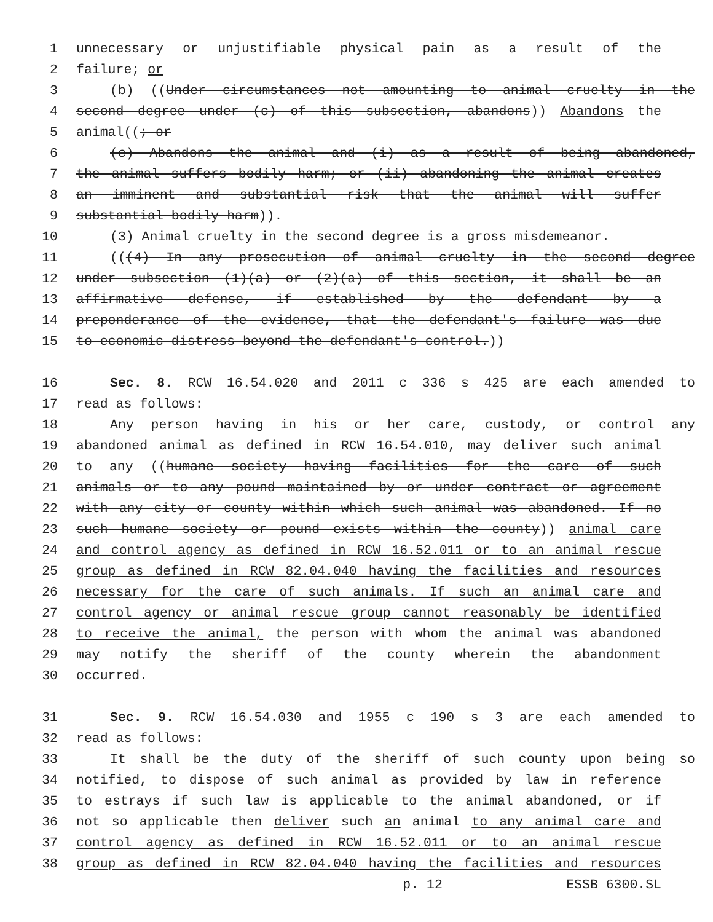1 unnecessary or unjustifiable physical pain as a result of the
2 failure; or
3 (b) ((Under circumstances not amounting to animal cruelty in the
4 second degree under (c) of this subsection, abandons)) Abandons the
5 animal((; or
6 (c) Abandons the animal and (i) as a result of being abandoned,
7 the animal suffers bodily harm; or (ii) abandoning the animal creates
8 an imminent and substantial risk that the animal will suffer
9 substantial bodily harm)).
10 (3) Animal cruelty in the second degree is a gross misdemeanor.
11 (((4) In any prosecution of animal cruelty in the second degree
12 under subsection (1)(a) or (2)(a) of this section, it shall be an
13 affirmative defense, if established by the defendant by a
14 preponderance of the evidence, that the defendant's failure was due
15 to economic distress beyond the defendant's control.))
16 Sec. 8. RCW 16.54.020 and 2011 c 336 s 425 are each amended to
17 read as follows:
18 Any person having in his or her care, custody, or control any
19 abandoned animal as defined in RCW 16.54.010, may deliver such animal
20 to any ((humane society having facilities for the care of such
21 animals or to any pound maintained by or under contract or agreement
22 with any city or county within which such animal was abandoned. If no
23 such humane society or pound exists within the county)) animal care
24 and control agency as defined in RCW 16.52.011 or to an animal rescue
25 group as defined in RCW 82.04.040 having the facilities and resources
26 necessary for the care of such animals. If such an animal care and
27 control agency or animal rescue group cannot reasonably be identified
28 to receive the animal, the person with whom the animal was abandoned
29 may notify the sheriff of the county wherein the abandonment
30 occurred.
31 Sec. 9. RCW 16.54.030 and 1955 c 190 s 3 are each amended to
32 read as follows:
33 It shall be the duty of the sheriff of such county upon being so
34 notified, to dispose of such animal as provided by law in reference
35 to estrays if such law is applicable to the animal abandoned, or if
36 not so applicable then deliver such an animal to any animal care and
37 control agency as defined in RCW 16.52.011 or to an animal rescue
38 group as defined in RCW 82.04.040 having the facilities and resources
p. 12 ESSB 6300.SL